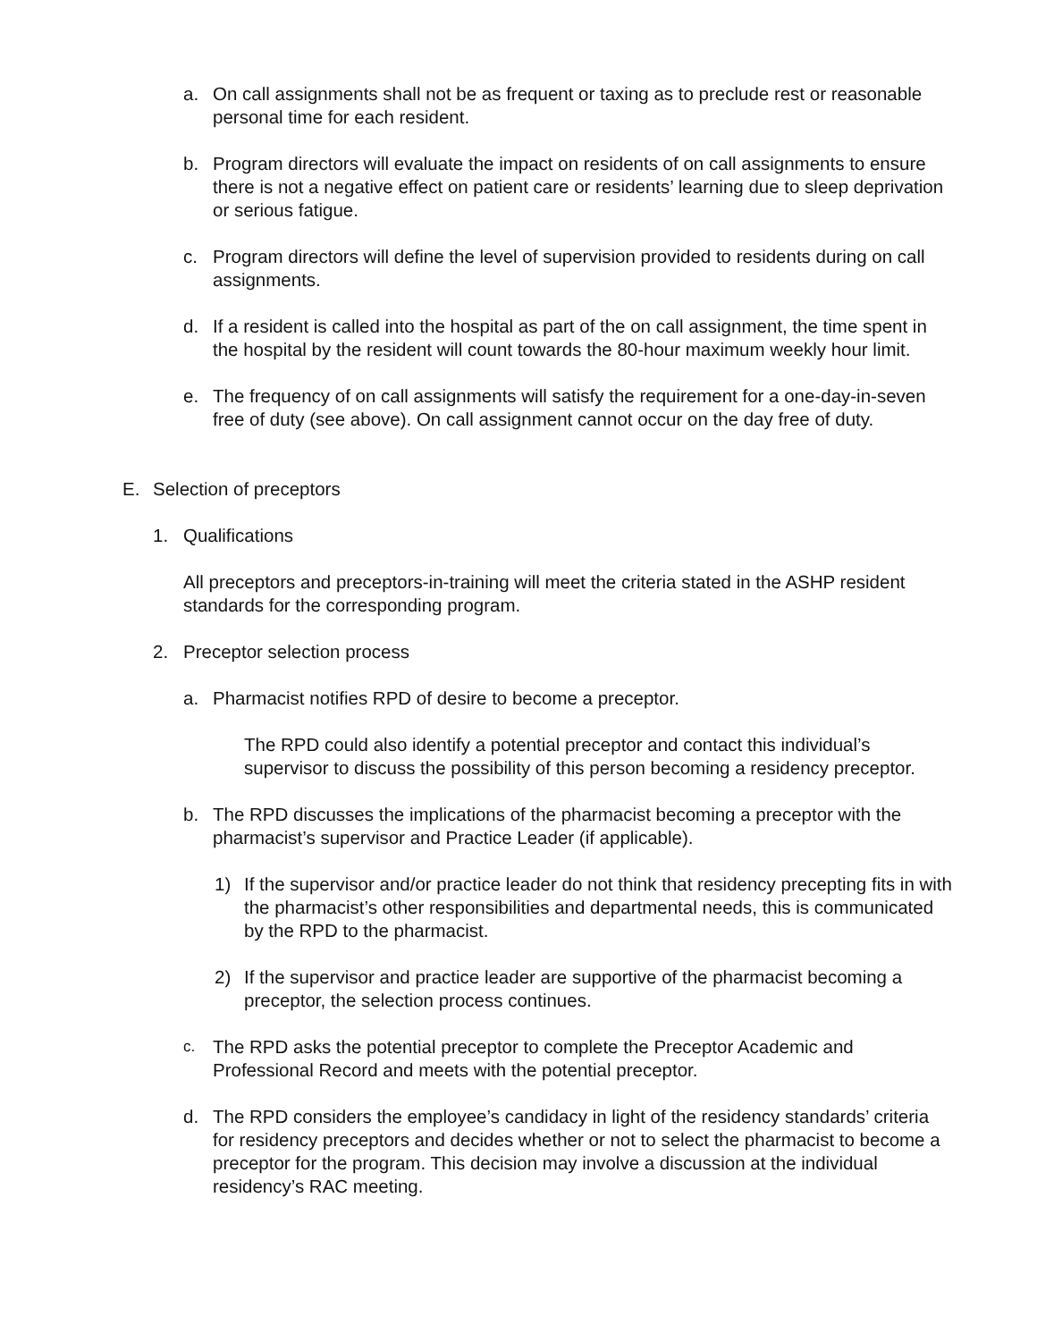a. On call assignments shall not be as frequent or taxing as to preclude rest or reasonable personal time for each resident.
b. Program directors will evaluate the impact on residents of on call assignments to ensure there is not a negative effect on patient care or residents’ learning due to sleep deprivation or serious fatigue.
c. Program directors will define the level of supervision provided to residents during on call assignments.
d. If a resident is called into the hospital as part of the on call assignment, the time spent in the hospital by the resident will count towards the 80-hour maximum weekly hour limit.
e. The frequency of on call assignments will satisfy the requirement for a one-day-in-seven free of duty (see above). On call assignment cannot occur on the day free of duty.
E. Selection of preceptors
1. Qualifications
All preceptors and preceptors-in-training will meet the criteria stated in the ASHP resident standards for the corresponding program.
2. Preceptor selection process
a. Pharmacist notifies RPD of desire to become a preceptor.
The RPD could also identify a potential preceptor and contact this individual’s supervisor to discuss the possibility of this person becoming a residency preceptor.
b. The RPD discusses the implications of the pharmacist becoming a preceptor with the pharmacist’s supervisor and Practice Leader (if applicable).
1) If the supervisor and/or practice leader do not think that residency precepting fits in with the pharmacist’s other responsibilities and departmental needs, this is communicated by the RPD to the pharmacist.
2) If the supervisor and practice leader are supportive of the pharmacist becoming a preceptor, the selection process continues.
c. The RPD asks the potential preceptor to complete the Preceptor Academic and Professional Record and meets with the potential preceptor.
d. The RPD considers the employee’s candidacy in light of the residency standards’ criteria for residency preceptors and decides whether or not to select the pharmacist to become a preceptor for the program. This decision may involve a discussion at the individual residency’s RAC meeting.